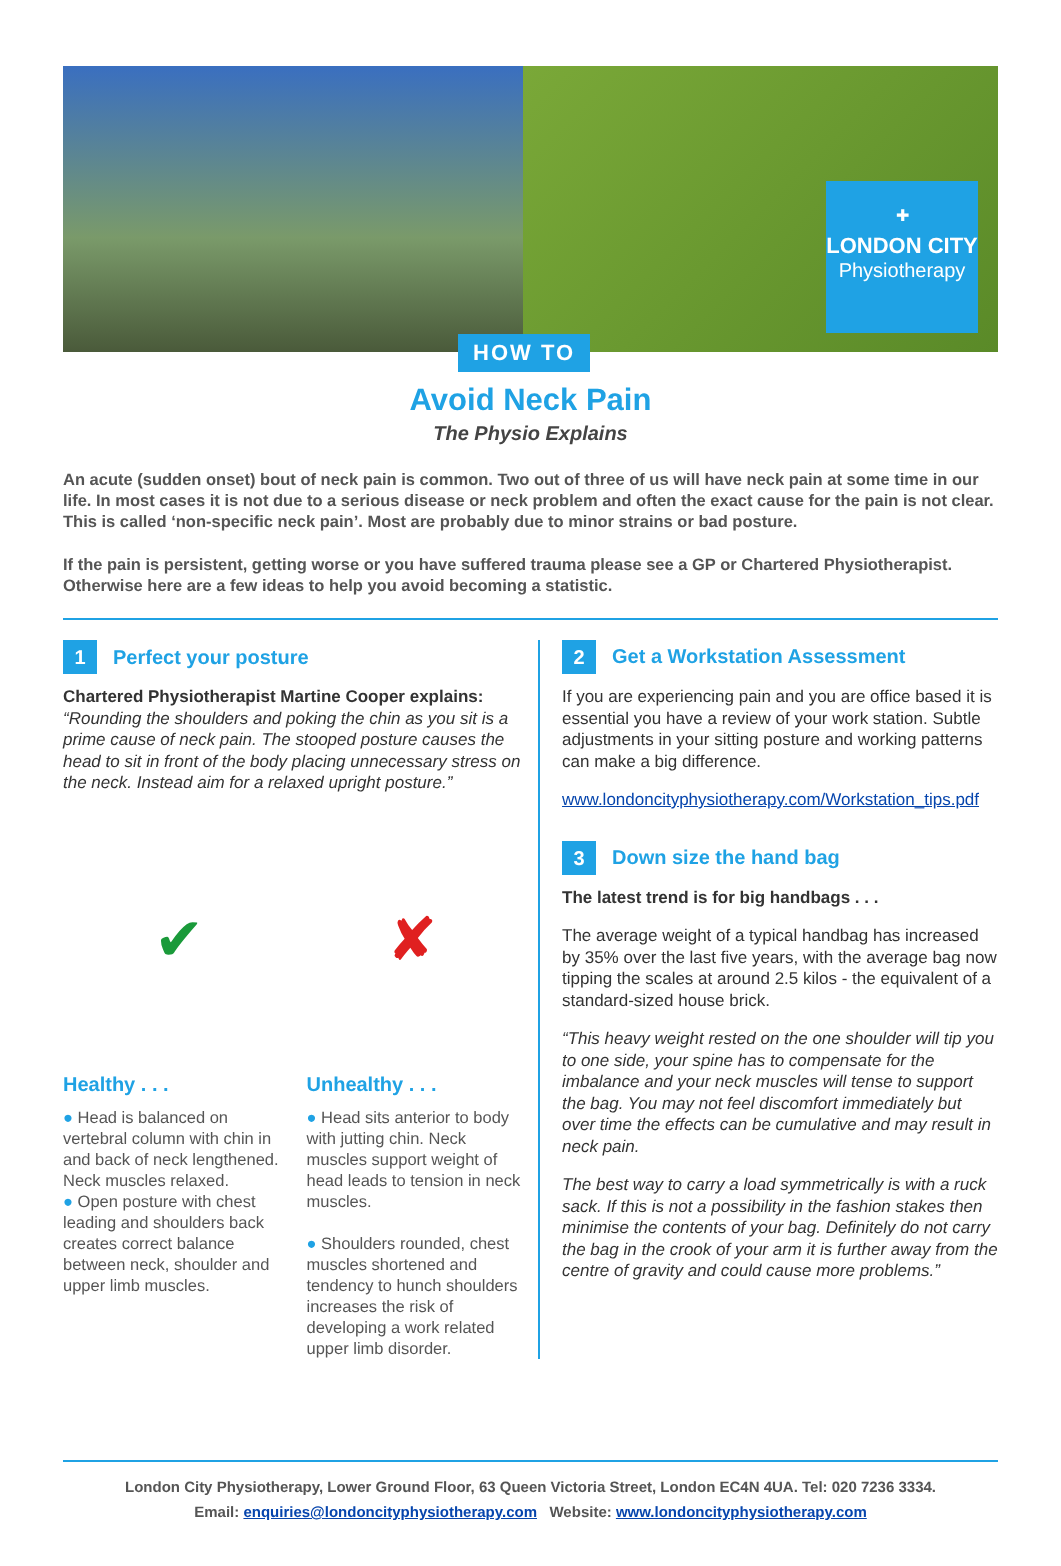✚
LONDON CITY
Physiotherapy
HOW TO
Avoid Neck Pain
The Physio Explains
An acute (sudden onset) bout of neck pain is common. Two out of three of us will have neck pain at some time in our life. In most cases it is not due to a serious disease or neck problem and often the exact cause for the pain is not clear. This is called ‘non-specific neck pain’. Most are probably due to minor strains or bad posture.
If the pain is persistent, getting worse or you have suffered trauma please see a GP or Chartered Physiotherapist. Otherwise here are a few ideas to help you avoid becoming a statistic.
1 Perfect your posture
Chartered Physiotherapist Martine Cooper explains:
“Rounding the shoulders and poking the chin as you sit is a prime cause of neck pain. The stooped posture causes the head to sit in front of the body placing unnecessary stress on the neck. Instead aim for a relaxed upright posture.”
✔ ✘
Healthy . . .
● Head is balanced on vertebral column with chin in and back of neck lengthened. Neck muscles relaxed.
● Open posture with chest leading and shoulders back creates correct balance between neck, shoulder and upper limb muscles.
Unhealthy . . .
● Head sits anterior to body with jutting chin. Neck muscles support weight of head leads to tension in neck muscles.
● Shoulders rounded, chest muscles shortened and tendency to hunch shoulders increases the risk of developing a work related upper limb disorder.
2 Get a Workstation Assessment
If you are experiencing pain and you are office based it is essential you have a review of your work station. Subtle adjustments in your sitting posture and working patterns can make a big difference.
www.londoncityphysiotherapy.com/Workstation_tips.pdf
3 Down size the hand bag
The latest trend is for big handbags . . .
The average weight of a typical handbag has increased by 35% over the last five years, with the average bag now tipping the scales at around 2.5 kilos - the equivalent of a standard-sized house brick.
“This heavy weight rested on the one shoulder will tip you to one side, your spine has to compensate for the imbalance and your neck muscles will tense to support the bag. You may not feel discomfort immediately but over time the effects can be cumulative and may result in neck pain.
The best way to carry a load symmetrically is with a ruck sack. If this is not a possibility in the fashion stakes then minimise the contents of your bag. Definitely do not carry the bag in the crook of your arm it is further away from the centre of gravity and could cause more problems.”
London City Physiotherapy, Lower Ground Floor, 63 Queen Victoria Street, London EC4N 4UA. Tel: 020 7236 3334.
Email: enquiries@londoncityphysiotherapy.com Website: www.londoncityphysiotherapy.com